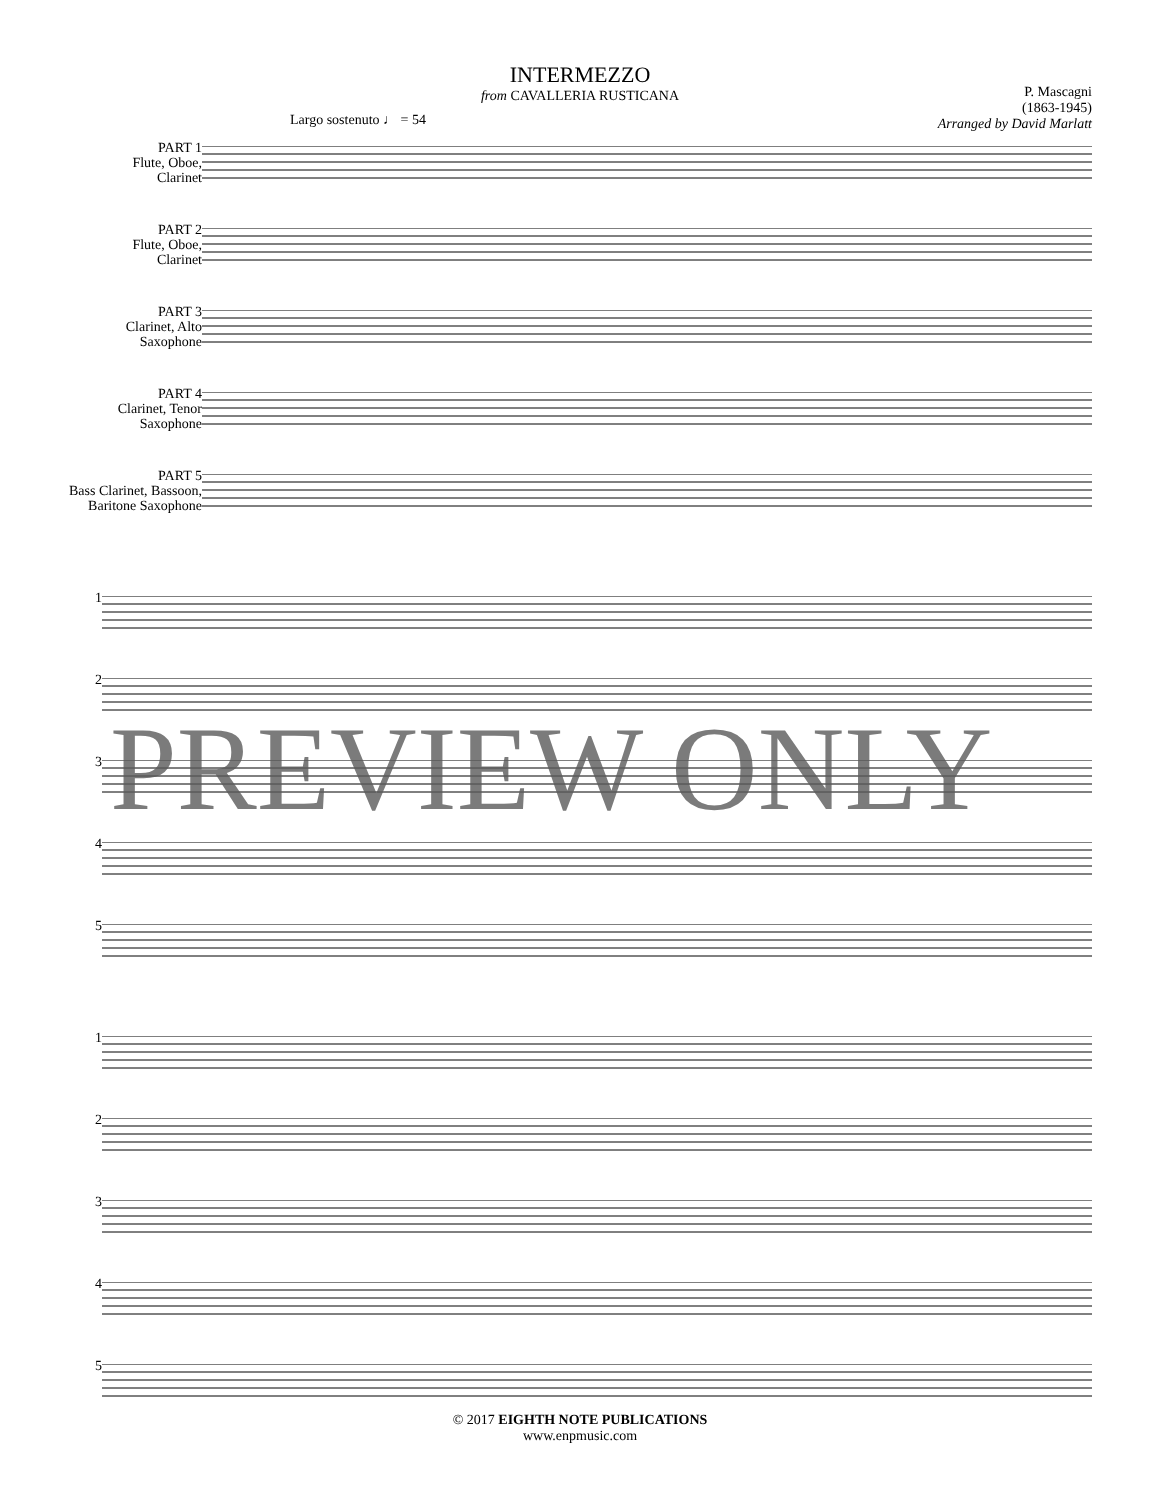INTERMEZZO
from CAVALLERIA RUSTICANA
P. Mascagni
(1863-1945)
Arranged by David Marlatt
Largo sostenuto ♩ = 54
PART 1
Flute, Oboe,
Clarinet
PART 2
Flute, Oboe,
Clarinet
PART 3
Clarinet, Alto
Saxophone
PART 4
Clarinet, Tenor
Saxophone
PART 5
Bass Clarinet, Bassoon,
Baritone Saxophone
1
2
3
4
5
1
2
3
4
5
PREVIEW ONLY
© 2017 EIGHTH NOTE PUBLICATIONS
www.enpmusic.com